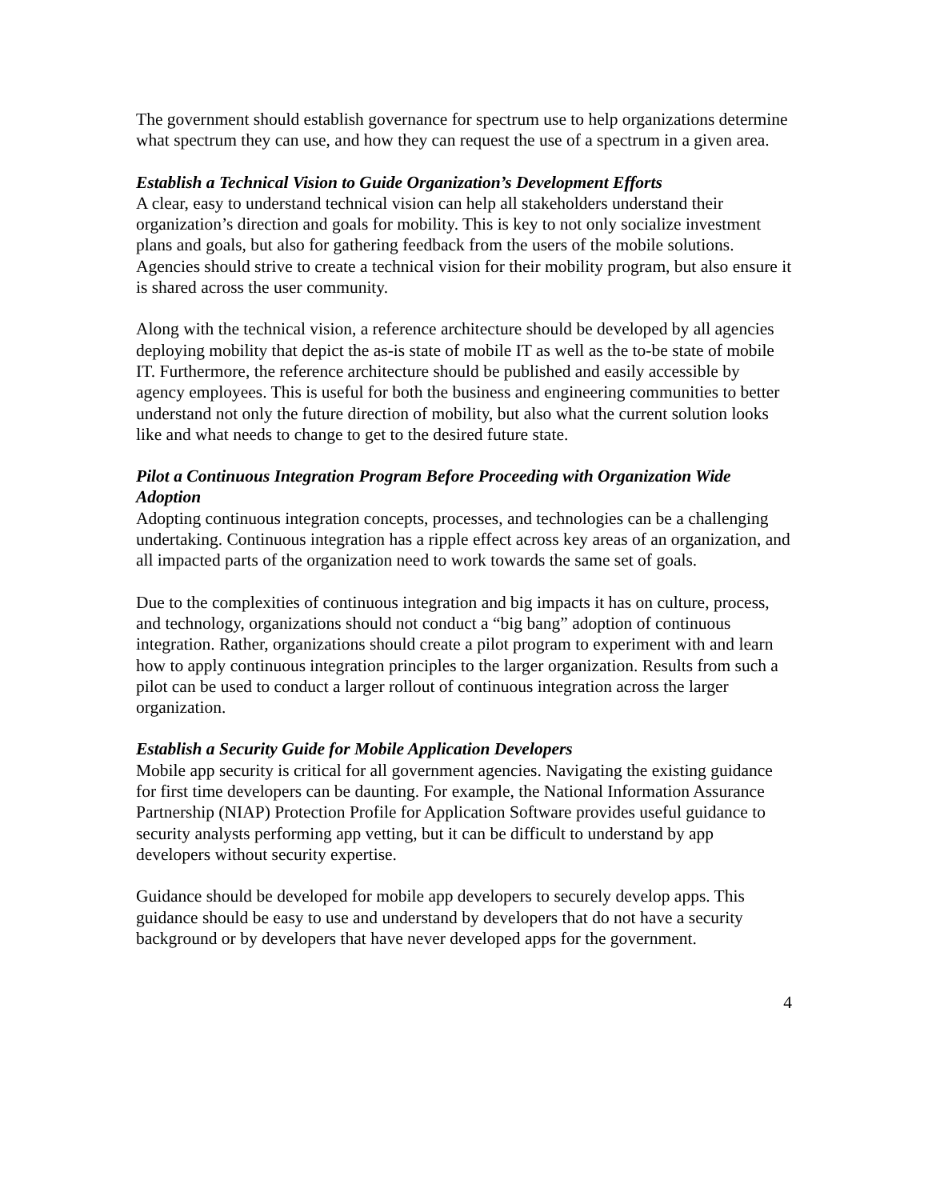The government should establish governance for spectrum use to help organizations determine what spectrum they can use, and how they can request the use of a spectrum in a given area.
Establish a Technical Vision to Guide Organization’s Development Efforts
A clear, easy to understand technical vision can help all stakeholders understand their organization’s direction and goals for mobility. This is key to not only socialize investment plans and goals, but also for gathering feedback from the users of the mobile solutions. Agencies should strive to create a technical vision for their mobility program, but also ensure it is shared across the user community.
Along with the technical vision, a reference architecture should be developed by all agencies deploying mobility that depict the as-is state of mobile IT as well as the to-be state of mobile IT. Furthermore, the reference architecture should be published and easily accessible by agency employees. This is useful for both the business and engineering communities to better understand not only the future direction of mobility, but also what the current solution looks like and what needs to change to get to the desired future state.
Pilot a Continuous Integration Program Before Proceeding with Organization Wide Adoption
Adopting continuous integration concepts, processes, and technologies can be a challenging undertaking. Continuous integration has a ripple effect across key areas of an organization, and all impacted parts of the organization need to work towards the same set of goals.
Due to the complexities of continuous integration and big impacts it has on culture, process, and technology, organizations should not conduct a “big bang” adoption of continuous integration. Rather, organizations should create a pilot program to experiment with and learn how to apply continuous integration principles to the larger organization. Results from such a pilot can be used to conduct a larger rollout of continuous integration across the larger organization.
Establish a Security Guide for Mobile Application Developers
Mobile app security is critical for all government agencies. Navigating the existing guidance for first time developers can be daunting. For example, the National Information Assurance Partnership (NIAP) Protection Profile for Application Software provides useful guidance to security analysts performing app vetting, but it can be difficult to understand by app developers without security expertise.
Guidance should be developed for mobile app developers to securely develop apps. This guidance should be easy to use and understand by developers that do not have a security background or by developers that have never developed apps for the government.
4